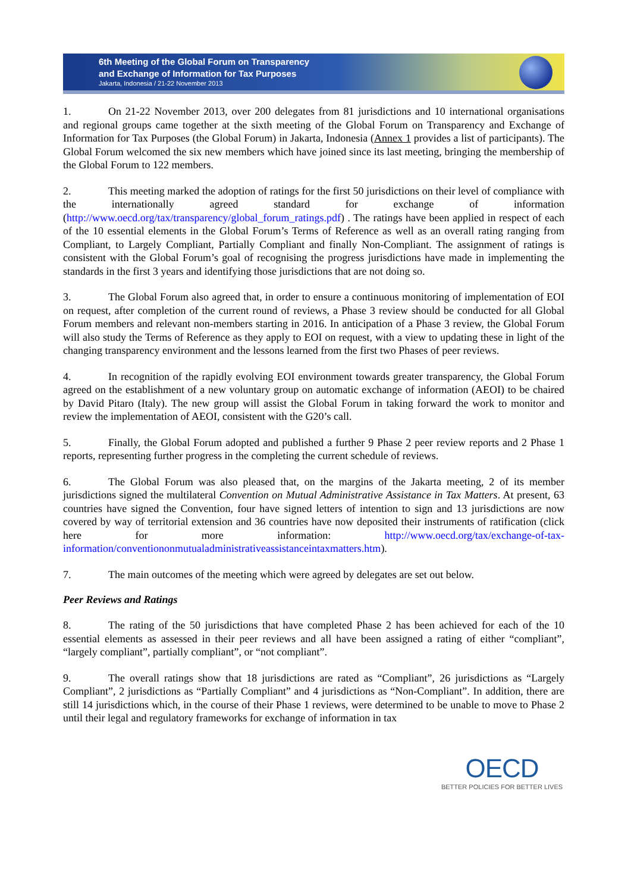6th Meeting of the Global Forum on Transparency
and Exchange of Information for Tax Purposes
Jakarta, Indonesia / 21-22 November 2013
1. On 21-22 November 2013, over 200 delegates from 81 jurisdictions and 10 international organisations and regional groups came together at the sixth meeting of the Global Forum on Transparency and Exchange of Information for Tax Purposes (the Global Forum) in Jakarta, Indonesia (Annex 1 provides a list of participants). The Global Forum welcomed the six new members which have joined since its last meeting, bringing the membership of the Global Forum to 122 members.
2. This meeting marked the adoption of ratings for the first 50 jurisdictions on their level of compliance with the internationally agreed standard for exchange of information (http://www.oecd.org/tax/transparency/global_forum_ratings.pdf) . The ratings have been applied in respect of each of the 10 essential elements in the Global Forum’s Terms of Reference as well as an overall rating ranging from Compliant, to Largely Compliant, Partially Compliant and finally Non-Compliant. The assignment of ratings is consistent with the Global Forum’s goal of recognising the progress jurisdictions have made in implementing the standards in the first 3 years and identifying those jurisdictions that are not doing so.
3. The Global Forum also agreed that, in order to ensure a continuous monitoring of implementation of EOI on request, after completion of the current round of reviews, a Phase 3 review should be conducted for all Global Forum members and relevant non-members starting in 2016. In anticipation of a Phase 3 review, the Global Forum will also study the Terms of Reference as they apply to EOI on request, with a view to updating these in light of the changing transparency environment and the lessons learned from the first two Phases of peer reviews.
4. In recognition of the rapidly evolving EOI environment towards greater transparency, the Global Forum agreed on the establishment of a new voluntary group on automatic exchange of information (AEOI) to be chaired by David Pitaro (Italy). The new group will assist the Global Forum in taking forward the work to monitor and review the implementation of AEOI, consistent with the G20’s call.
5. Finally, the Global Forum adopted and published a further 9 Phase 2 peer review reports and 2 Phase 1 reports, representing further progress in the completing the current schedule of reviews.
6. The Global Forum was also pleased that, on the margins of the Jakarta meeting, 2 of its member jurisdictions signed the multilateral Convention on Mutual Administrative Assistance in Tax Matters. At present, 63 countries have signed the Convention, four have signed letters of intention to sign and 13 jurisdictions are now covered by way of territorial extension and 36 countries have now deposited their instruments of ratification (click here for more information: http://www.oecd.org/tax/exchange-of-tax-information/conventiononmutualadministrativeassistanceintaxmatters.htm).
7. The main outcomes of the meeting which were agreed by delegates are set out below.
Peer Reviews and Ratings
8. The rating of the 50 jurisdictions that have completed Phase 2 has been achieved for each of the 10 essential elements as assessed in their peer reviews and all have been assigned a rating of either “compliant”, “largely compliant”, partially compliant”, or “not compliant”.
9. The overall ratings show that 18 jurisdictions are rated as “Compliant”, 26 jurisdictions as “Largely Compliant”, 2 jurisdictions as “Partially Compliant” and 4 jurisdictions as “Non-Compliant”. In addition, there are still 14 jurisdictions which, in the course of their Phase 1 reviews, were determined to be unable to move to Phase 2 until their legal and regulatory frameworks for exchange of information in tax
OECD
BETTER POLICIES FOR BETTER LIVES